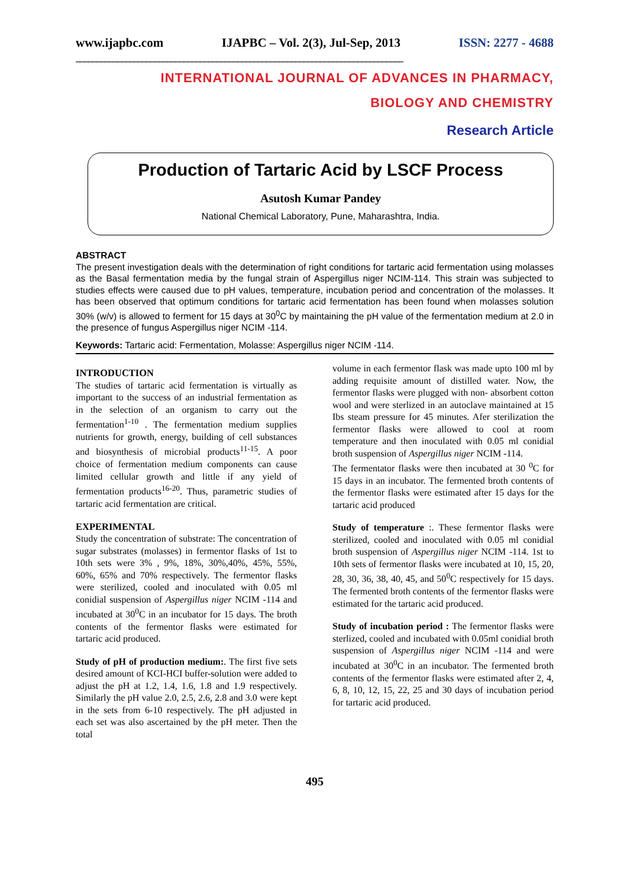www.ijapbc.com IJAPBC – Vol. 2(3), Jul-Sep, 2013 ISSN: 2277 - 4688
_______________________________________________________________________________
INTERNATIONAL JOURNAL OF ADVANCES IN PHARMACY,
BIOLOGY AND CHEMISTRY
Research Article
Production of Tartaric Acid by LSCF Process
Asutosh Kumar Pandey
National Chemical Laboratory, Pune, Maharashtra, India.
ABSTRACT
The present investigation deals with the determination of right conditions for tartaric acid fermentation using molasses as the Basal fermentation media by the fungal strain of Aspergillus niger NCIM-114. This strain was subjected to studies effects were caused due to pH values, temperature, incubation period and concentration of the molasses. It has been observed that optimum conditions for tartaric acid fermentation has been found when molasses solution 30% (w/v) is allowed to ferment for 15 days at 30<sup>0</sup>C by maintaining the pH value of the fermentation medium at 2.0 in the presence of fungus Aspergillus niger NCIM -114.
Keywords: Tartaric acid: Fermentation, Molasse: Aspergillus niger NCIM -114.
INTRODUCTION
The studies of tartaric acid fermentation is virtually as important to the success of an industrial fermentation as in the selection of an organism to carry out the fermentation<sup>1-10</sup> . The fermentation medium supplies nutrients for growth, energy, building of cell substances and biosynthesis of microbial products<sup>11-15</sup>. A poor choice of fermentation medium components can cause limited cellular growth and little if any yield of fermentation products<sup>16-20</sup>. Thus, parametric studies of tartaric acid fermentation are critical.
EXPERIMENTAL
Study the concentration of substrate: The concentration of sugar substrates (molasses) in fermentor flasks of 1st to 10th sets were 3% , 9%, 18%, 30%,40%, 45%, 55%, 60%, 65% and 70% respectively. The fermentor flasks were sterilized, cooled and inoculated with 0.05 ml conidial suspension of Aspergillus niger NCIM -114 and incubated at 30<sup>0</sup>C in an incubator for 15 days. The broth contents of the fermentor flasks were estimated for tartaric acid produced.
Study of pH of production medium:. The first five sets desired amount of KCI-HCI buffer-solution were added to adjust the pH at 1.2, 1.4, 1.6, 1.8 and 1.9 respectively. Similarly the pH value 2.0, 2.5, 2.6, 2.8 and 3.0 were kept in the sets from 6-10 respectively. The pH adjusted in each set was also ascertained by the pH meter. Then the total
volume in each fermentor flask was made upto 100 ml by adding requisite amount of distilled water. Now, the fermentor flasks were plugged with non- absorbent cotton wool and were sterlized in an autoclave maintained at 15 Ibs steam pressure for 45 minutes. Afer sterilization the fermentor flasks were allowed to cool at room temperature and then inoculated with 0.05 ml conidial broth suspension of Aspergillus niger NCIM -114.
The fermentator flasks were then incubated at 30 <sup>0</sup>C for 15 days in an incubator. The fermented broth contents of the fermentor flasks were estimated after 15 days for the tartaric acid produced
Study of temperature :. These fermentor flasks were sterilized, cooled and inoculated with 0.05 ml conidial broth suspension of Aspergillus niger NCIM -114. 1st to 10th sets of fermentor flasks were incubated at 10, 15, 20, 28, 30, 36, 38, 40, 45, and 50<sup>0</sup>C respectively for 15 days. The fermented broth contents of the fermentor flasks were estimated for the tartaric acid produced.
Study of incubation period : The fermentor flasks were sterlized, cooled and incubated with 0.05ml conidial broth suspension of Aspergillus niger NCIM -114 and were incubated at 30<sup>0</sup>C in an incubator. The fermented broth contents of the fermentor flasks were estimated after 2, 4, 6, 8, 10, 12, 15, 22, 25 and 30 days of incubation period for tartaric acid produced.
495